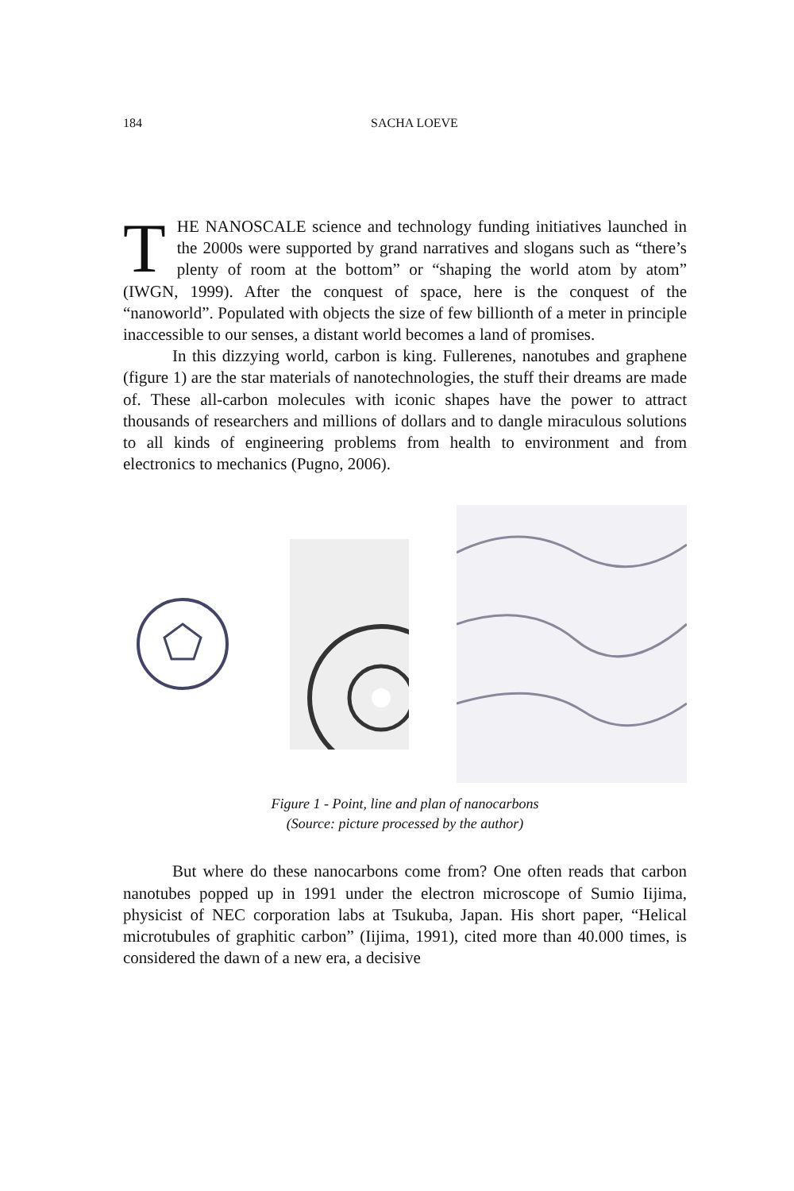184
SACHA LOEVE
THE NANOSCALE science and technology funding initiatives launched in the 2000s were supported by grand narratives and slogans such as “there’s plenty of room at the bottom” or “shaping the world atom by atom” (IWGN, 1999). After the conquest of space, here is the conquest of the “nanoworld”. Populated with objects the size of few billionth of a meter in principle inaccessible to our senses, a distant world becomes a land of promises.
In this dizzying world, carbon is king. Fullerenes, nanotubes and graphene (figure 1) are the star materials of nanotechnologies, the stuff their dreams are made of. These all-carbon molecules with iconic shapes have the power to attract thousands of researchers and millions of dollars and to dangle miraculous solutions to all kinds of engineering problems from health to environment and from electronics to mechanics (Pugno, 2006).
Figure 1 - Point, line and plan of nanocarbons
(Source: picture processed by the author)
But where do these nanocarbons come from? One often reads that carbon nanotubes popped up in 1991 under the electron microscope of Sumio Iijima, physicist of NEC corporation labs at Tsukuba, Japan. His short paper, “Helical microtubules of graphitic carbon” (Iijima, 1991), cited more than 40.000 times, is considered the dawn of a new era, a decisive